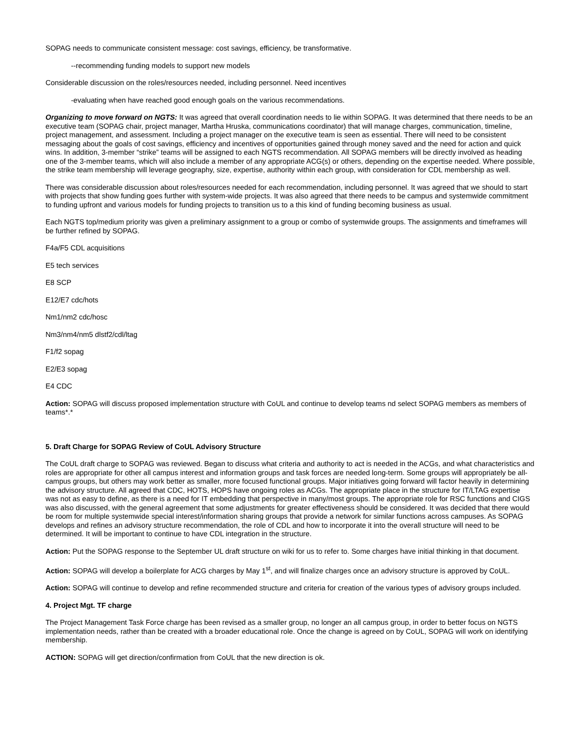SOPAG needs to communicate consistent message: cost savings, efficiency, be transformative.
--recommending funding models to support new models
Considerable discussion on the roles/resources needed, including personnel. Need incentives
-evaluating when have reached good enough goals on the various recommendations.
Organizing to move forward on NGTS: It was agreed that overall coordination needs to lie within SOPAG. It was determined that there needs to be an executive team (SOPAG chair, project manager, Martha Hruska, communications coordinator) that will manage charges, communication, timeline, project management, and assessment. Including a project manager on the executive team is seen as essential. There will need to be consistent messaging about the goals of cost savings, efficiency and incentives of opportunities gained through money saved and the need for action and quick wins. In addition, 3-member “strike” teams will be assigned to each NGTS recommendation. All SOPAG members will be directly involved as heading one of the 3-member teams, which will also include a member of any appropriate ACG(s) or others, depending on the expertise needed. Where possible, the strike team membership will leverage geography, size, expertise, authority within each group, with consideration for CDL membership as well.
There was considerable discussion about roles/resources needed for each recommendation, including personnel. It was agreed that we should to start with projects that show funding goes further with system-wide projects. It was also agreed that there needs to be campus and systemwide commitment to funding upfront and various models for funding projects to transition us to a this kind of funding becoming business as usual.
Each NGTS top/medium priority was given a preliminary assignment to a group or combo of systemwide groups. The assignments and timeframes will be further refined by SOPAG.
F4a/F5 CDL acquisitions
E5 tech services
E8 SCP
E12/E7 cdc/hots
Nm1/nm2 cdc/hosc
Nm3/nm4/nm5 dlstf2/cdl/ltag
F1/f2 sopag
E2/E3 sopag
E4 CDC
Action: SOPAG will discuss proposed implementation structure with CoUL and continue to develop teams nd select SOPAG members as members of teams*.*
5. Draft Charge for SOPAG Review of CoUL Advisory Structure
The CoUL draft charge to SOPAG was reviewed. Began to discuss what criteria and authority to act is needed in the ACGs, and what characteristics and roles are appropriate for other all campus interest and information groups and task forces are needed long-term. Some groups will appropriately be all-campus groups, but others may work better as smaller, more focused functional groups. Major initiatives going forward will factor heavily in determining the advisory structure. All agreed that CDC, HOTS, HOPS have ongoing roles as ACGs. The appropriate place in the structure for IT/LTAG expertise was not as easy to define, as there is a need for IT embedding that perspective in many/most groups. The appropriate role for RSC functions and CIGS was also discussed, with the general agreement that some adjustments for greater effectiveness should be considered. It was decided that there would be room for multiple systemwide special interest/information sharing groups that provide a network for similar functions across campuses. As SOPAG develops and refines an advisory structure recommendation, the role of CDL and how to incorporate it into the overall structure will need to be determined. It will be important to continue to have CDL integration in the structure.
Action: Put the SOPAG response to the September UL draft structure on wiki for us to refer to. Some charges have initial thinking in that document.
Action: SOPAG will develop a boilerplate for ACG charges by May 1<sup>st</sup>, and will finalize charges once an advisory structure is approved by CoUL.
Action: SOPAG will continue to develop and refine recommended structure and criteria for creation of the various types of advisory groups included.
4. Project Mgt. TF charge
The Project Management Task Force charge has been revised as a smaller group, no longer an all campus group, in order to better focus on NGTS implementation needs, rather than be created with a broader educational role. Once the change is agreed on by CoUL, SOPAG will work on identifying membership.
ACTION: SOPAG will get direction/confirmation from CoUL that the new direction is ok.